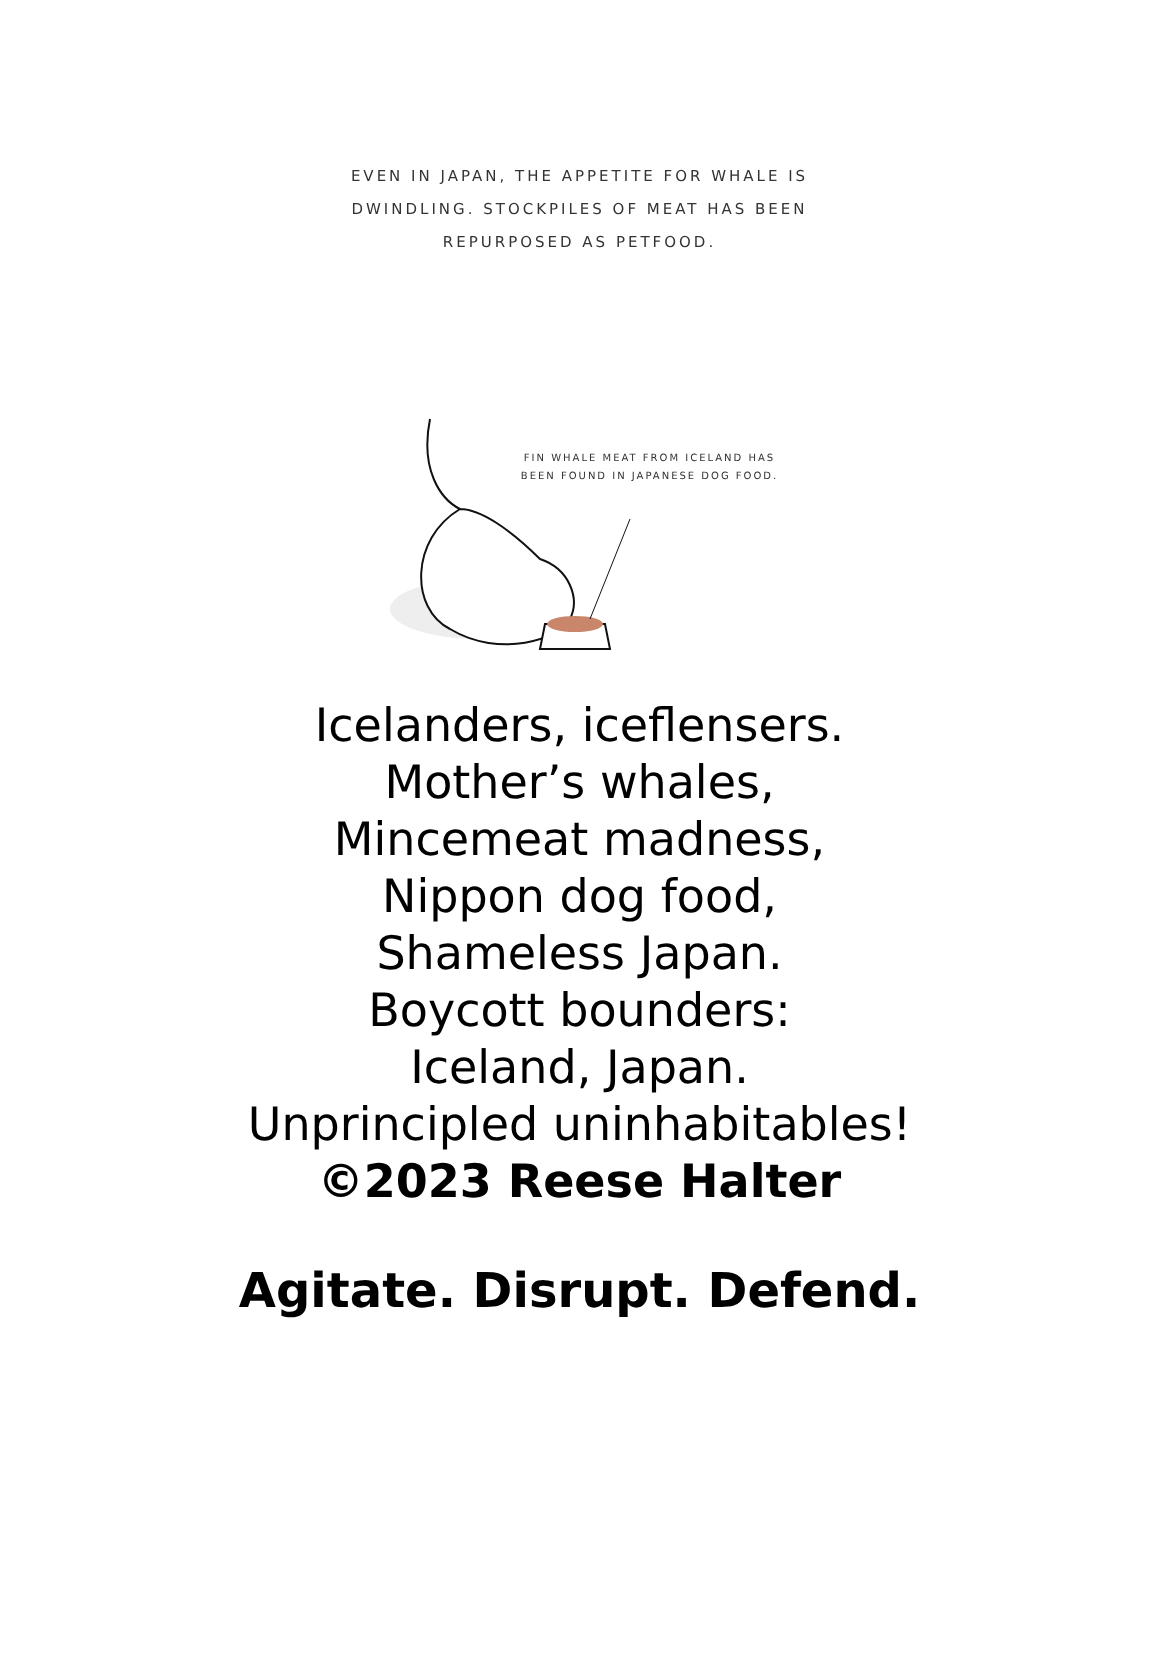EVEN IN JAPAN, THE APPETITE FOR WHALE IS DWINDLING. STOCKPILES OF MEAT HAS BEEN REPURPOSED AS PETFOOD.
FIN WHALE MEAT FROM ICELAND HAS BEEN FOUND IN JAPANESE DOG FOOD.
Icelanders, iceflensers.
Mother’s whales,
Mincemeat madness,
Nippon dog food,
Shameless Japan.
Boycott bounders:
Iceland, Japan.
Unprincipled uninhabitables!
©2023 Reese Halter
Agitate. Disrupt. Defend.